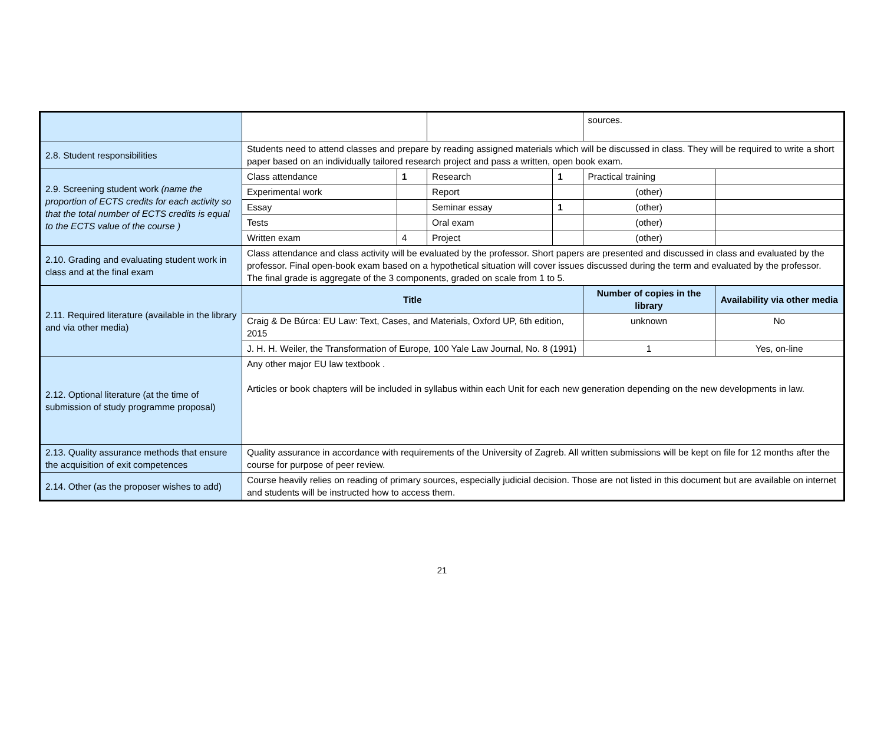| | | | | | sources. | |
| 2.8. Student responsibilities | Students need to attend classes and prepare by reading assigned materials which will be discussed in class. They will be required to write a short paper based on an individually tailored research project and pass a written, open book exam. | | | | | |
| 2.9. Screening student work (name the proportion of ECTS credits for each activity so that the total number of ECTS credits is equal to the ECTS value of the course ) | Class attendance | 1 | Research | 1 | Practical training | |
| | Experimental work | | Report | | (other) | |
| | Essay | | Seminar essay | 1 | (other) | |
| | Tests | | Oral exam | | (other) | |
| | Written exam | 4 | Project | | (other) | |
| 2.10. Grading and evaluating student work in class and at the final exam | Class attendance and class activity will be evaluated by the professor. Short papers are presented and discussed in class and evaluated by the professor. Final open-book exam based on a hypothetical situation will cover issues discussed during the term and evaluated by the professor. The final grade is aggregate of the 3 components, graded on scale from 1 to 5. | | | | | |
| 2.11. Required literature (available in the library and via other media) | Title | | | | Number of copies in the library | Availability via other media |
| | Craig & De Búrca: EU Law: Text, Cases, and Materials, Oxford UP, 6th edition, 2015 | | | | unknown | No |
| | J. H. H. Weiler, the Transformation of Europe, 100 Yale Law Journal, No. 8 (1991) | | | | 1 | Yes, on-line |
| 2.12. Optional literature (at the time of submission of study programme proposal) | Any other major EU law textbook . Articles or book chapters will be included in syllabus within each Unit for each new generation depending on the new developments in law. | | | | | |
| 2.13. Quality assurance methods that ensure the acquisition of exit competences | Quality assurance in accordance with requirements of the University of Zagreb. All written submissions will be kept on file for 12 months after the course for purpose of peer review. | | | | | |
| 2.14. Other (as the proposer wishes to add) | Course heavily relies on reading of primary sources, especially judicial decision. Those are not listed in this document but are available on internet and students will be instructed how to access them. | | | | | |
21